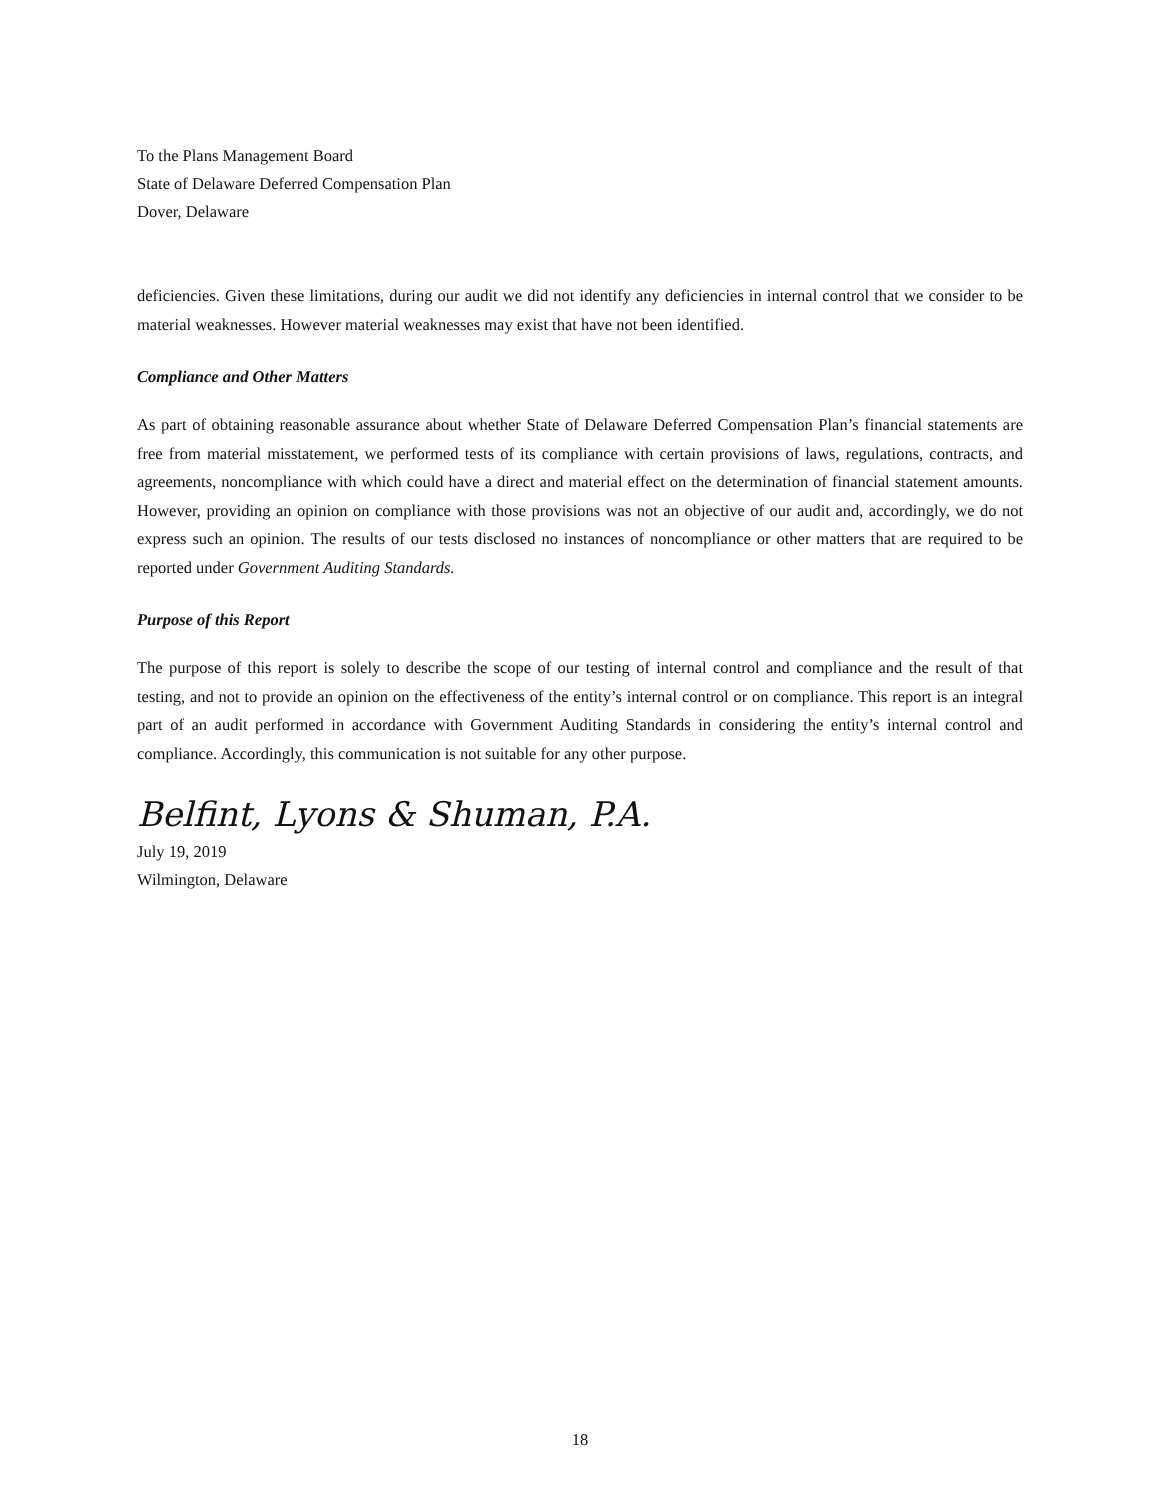To the Plans Management Board
State of Delaware Deferred Compensation Plan
Dover, Delaware
deficiencies. Given these limitations, during our audit we did not identify any deficiencies in internal control that we consider to be material weaknesses. However material weaknesses may exist that have not been identified.
Compliance and Other Matters
As part of obtaining reasonable assurance about whether State of Delaware Deferred Compensation Plan’s financial statements are free from material misstatement, we performed tests of its compliance with certain provisions of laws, regulations, contracts, and agreements, noncompliance with which could have a direct and material effect on the determination of financial statement amounts. However, providing an opinion on compliance with those provisions was not an objective of our audit and, accordingly, we do not express such an opinion. The results of our tests disclosed no instances of noncompliance or other matters that are required to be reported under Government Auditing Standards.
Purpose of this Report
The purpose of this report is solely to describe the scope of our testing of internal control and compliance and the result of that testing, and not to provide an opinion on the effectiveness of the entity’s internal control or on compliance. This report is an integral part of an audit performed in accordance with Government Auditing Standards in considering the entity’s internal control and compliance. Accordingly, this communication is not suitable for any other purpose.
Belfint, Lyons & Shuman, P.A.
July 19, 2019
Wilmington, Delaware
18